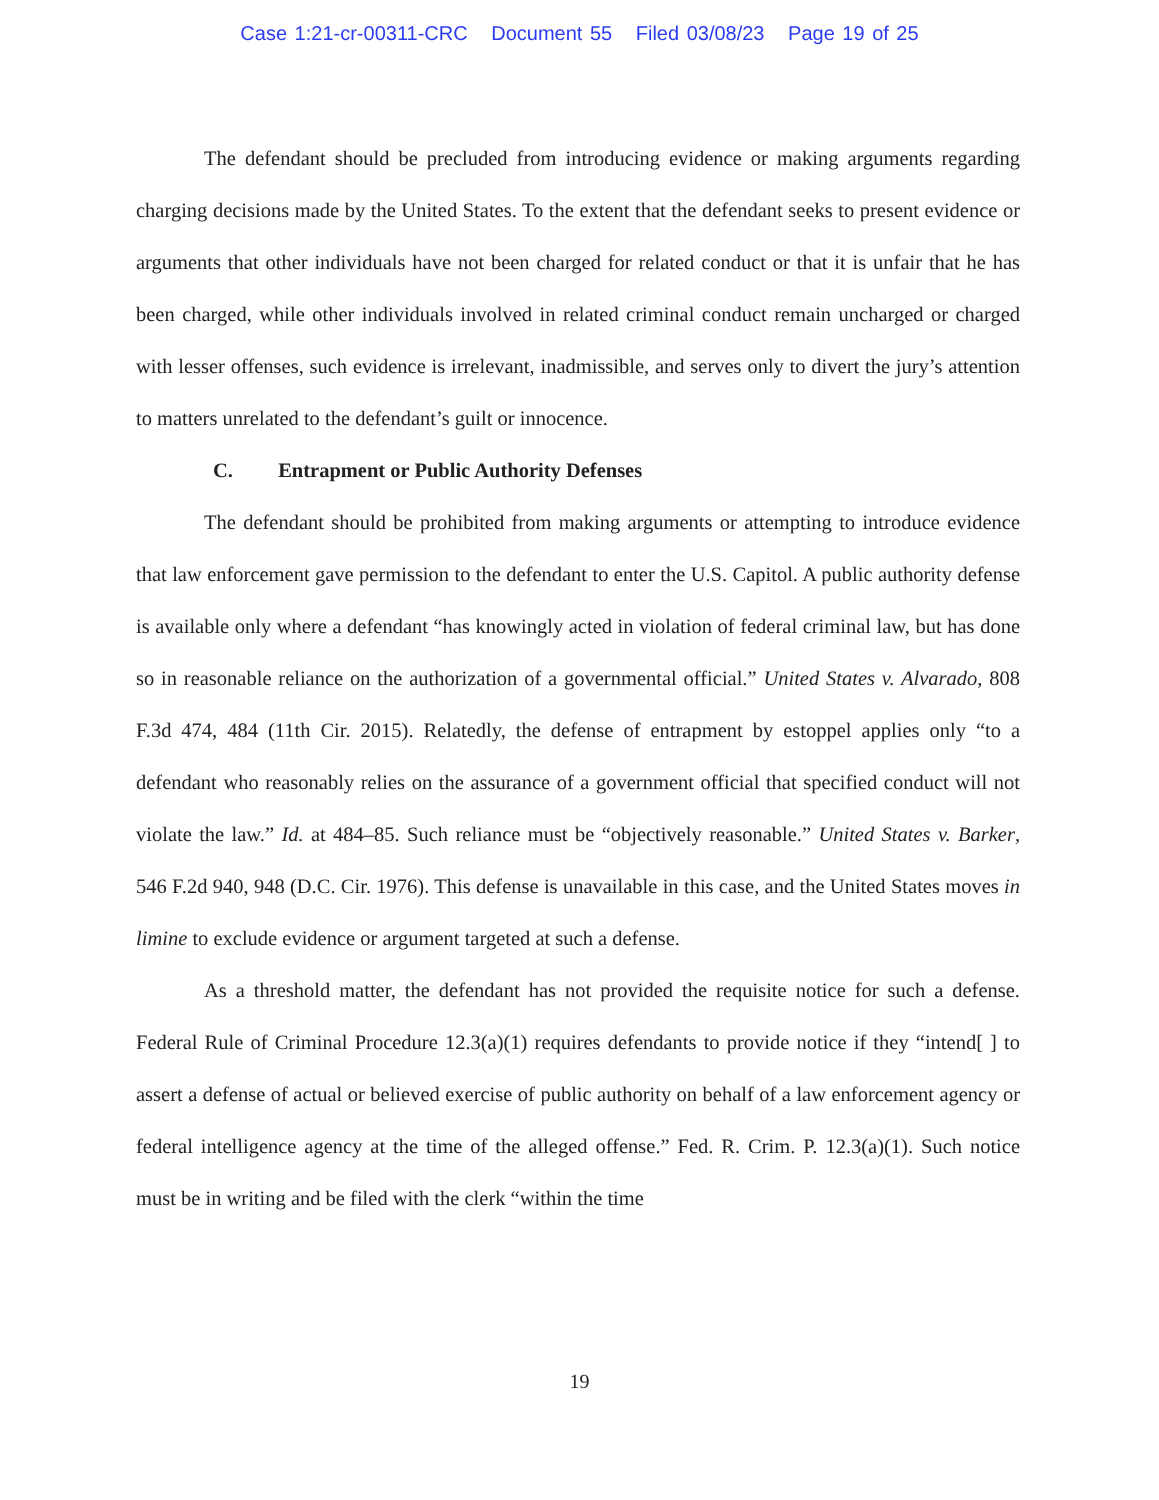Case 1:21-cr-00311-CRC Document 55 Filed 03/08/23 Page 19 of 25
The defendant should be precluded from introducing evidence or making arguments regarding charging decisions made by the United States. To the extent that the defendant seeks to present evidence or arguments that other individuals have not been charged for related conduct or that it is unfair that he has been charged, while other individuals involved in related criminal conduct remain uncharged or charged with lesser offenses, such evidence is irrelevant, inadmissible, and serves only to divert the jury’s attention to matters unrelated to the defendant’s guilt or innocence.
C. Entrapment or Public Authority Defenses
The defendant should be prohibited from making arguments or attempting to introduce evidence that law enforcement gave permission to the defendant to enter the U.S. Capitol. A public authority defense is available only where a defendant “has knowingly acted in violation of federal criminal law, but has done so in reasonable reliance on the authorization of a governmental official.” United States v. Alvarado, 808 F.3d 474, 484 (11th Cir. 2015). Relatedly, the defense of entrapment by estoppel applies only “to a defendant who reasonably relies on the assurance of a government official that specified conduct will not violate the law.” Id. at 484–85. Such reliance must be “objectively reasonable.” United States v. Barker, 546 F.2d 940, 948 (D.C. Cir. 1976). This defense is unavailable in this case, and the United States moves in limine to exclude evidence or argument targeted at such a defense.
As a threshold matter, the defendant has not provided the requisite notice for such a defense. Federal Rule of Criminal Procedure 12.3(a)(1) requires defendants to provide notice if they “intend[ ] to assert a defense of actual or believed exercise of public authority on behalf of a law enforcement agency or federal intelligence agency at the time of the alleged offense.” Fed. R. Crim. P. 12.3(a)(1). Such notice must be in writing and be filed with the clerk “within the time
19